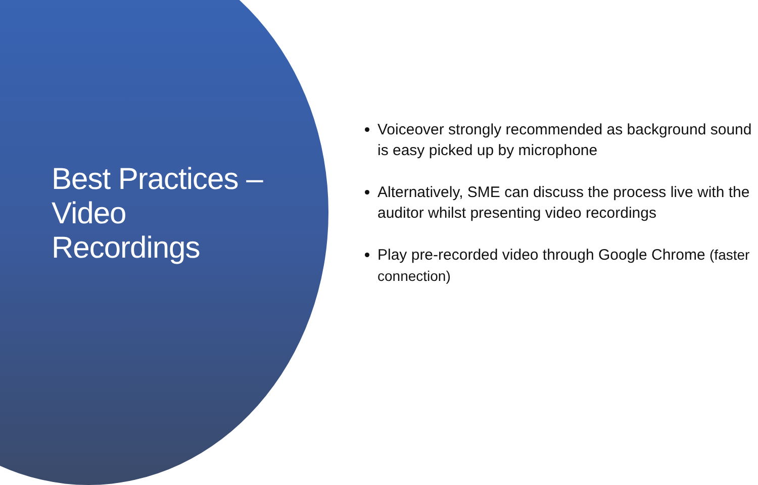Best Practices –
Video
Recordings
Voiceover strongly recommended as background sound is easy picked up by microphone
Alternatively, SME can discuss the process live with the auditor whilst presenting video recordings
Play pre-recorded video through Google Chrome (faster connection)